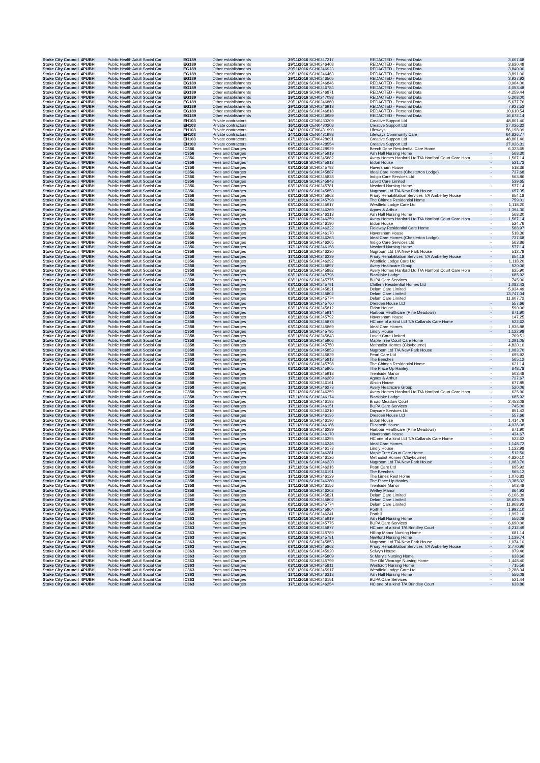| Stoke City Council | 4PUBH | Public Health Adult Social Car | EG189 | Other establishments | 29/11/2016 SCH0247217 | REDACTED - Personal Data | | 3,607.68 |
| Stoke City Council | 4PUBH | Public Health Adult Social Car | EG189 | Other establishments | 29/11/2016 SCH0246408 | REDACTED - Personal Data | | 3,630.48 |
| Stoke City Council | 4PUBH | Public Health Adult Social Car | EG189 | Other establishments | 29/11/2016 SCH0246923 | REDACTED - Personal Data | | 3,840.00 |
| Stoke City Council | 4PUBH | Public Health Adult Social Car | EG189 | Other establishments | 29/11/2016 SCH0246463 | REDACTED - Personal Data | | 3,891.00 |
| Stoke City Council | 4PUBH | Public Health Adult Social Car | EG189 | Other establishments | 29/11/2016 SCH0246505 | REDACTED - Personal Data | | 3,927.92 |
| Stoke City Council | 4PUBH | Public Health Adult Social Car | EG189 | Other establishments | 29/11/2016 SCH0246846 | REDACTED - Personal Data | | 3,964.00 |
| Stoke City Council | 4PUBH | Public Health Adult Social Car | EG189 | Other establishments | 29/11/2016 SCH0246784 | REDACTED - Personal Data | | 4,053.48 |
| Stoke City Council | 4PUBH | Public Health Adult Social Car | EG189 | Other establishments | 29/11/2016 SCH0246871 | REDACTED - Personal Data | | 4,259.44 |
| Stoke City Council | 4PUBH | Public Health Adult Social Car | EG189 | Other establishments | 29/11/2016 SCH0247098 | REDACTED - Personal Data | | 5,208.00 |
| Stoke City Council | 4PUBH | Public Health Adult Social Car | EG189 | Other establishments | 29/11/2016 SCH0246860 | REDACTED - Personal Data | | 5,677.76 |
| Stoke City Council | 4PUBH | Public Health Adult Social Car | EG189 | Other establishments | 29/11/2016 SCH0246918 | REDACTED - Personal Data | | 7,927.53 |
| Stoke City Council | 4PUBH | Public Health Adult Social Car | EG189 | Other establishments | 29/11/2016 SCH0246818 | REDACTED - Personal Data | | 10,610.54 |
| Stoke City Council | 4PUBH | Public Health Adult Social Car | EG189 | Other establishments | 29/11/2016 SCH0246989 | REDACTED - Personal Data | | 16,672.14 |
| Stoke City Council | 4PUBH | Public Health Adult Social Car | EH103 | Private contractors | 16/11/2016 CEN0430209 | Creative Support Ltd | | 48,801.40 |
| Stoke City Council | 4PUBH | Public Health Adult Social Car | EH103 | Private contractors | 16/11/2016 CEN0430208 | Creative Support Ltd | | 27,026.32 |
| Stoke City Council | 4PUBH | Public Health Adult Social Car | EH103 | Private contractors | 24/11/2016 CEN0431990 | Lifeways | | 56,198.09 |
| Stoke City Council | 4PUBH | Public Health Adult Social Car | EH103 | Private contractors | 24/11/2016 CEN0431993 | Lifeways Community Care | | 64,826.77 |
| Stoke City Council | 4PUBH | Public Health Adult Social Car | EH103 | Private contractors | 07/11/2016 CEN0428691 | Creative Support Ltd | | 48,801.40 |
| Stoke City Council | 4PUBH | Public Health Adult Social Car | EH103 | Private contractors | 07/11/2016 CEN0428554 | Creative Support Ltd | | 27,026.31 |
| Stoke City Council | 4PUBH | Public Health Adult Social Car | IC356 | Fees and Charges | 09/11/2016 CEN0428929 | Beech Dene Residential Care Home | | 6,323.65 |
| Stoke City Council | 4PUBH | Public Health Adult Social Car | IC356 | Fees and Charges | 03/11/2016 SCH0245919 | Ash Hall Nursing Home | - | 568.30 |
| Stoke City Council | 4PUBH | Public Health Adult Social Car | IC356 | Fees and Charges | 03/11/2016 SCH0245882 | Avery Homes Hanford Ltd T/A Hanford Court Care Hom | - | 1,567.14 |
| Stoke City Council | 4PUBH | Public Health Adult Social Car | IC356 | Fees and Charges | 03/11/2016 SCH0245812 | Eldon House | - | 521.73 |
| Stoke City Council | 4PUBH | Public Health Adult Social Car | IC356 | Fees and Charges | 03/11/2016 SCH0245792 | Haversham House | - | 518.36 |
| Stoke City Council | 4PUBH | Public Health Adult Social Car | IC356 | Fees and Charges | 03/11/2016 SCH0245887 | Ideal Care Homes (Chesterton Lodge) | - | 737.68 |
| Stoke City Council | 4PUBH | Public Health Adult Social Car | IC356 | Fees and Charges | 03/11/2016 SCH0245828 | Indigo Care Services Ltd | - | 563.86 |
| Stoke City Council | 4PUBH | Public Health Adult Social Car | IC356 | Fees and Charges | 03/11/2016 SCH0245843 | Lovett Care Limited | | 539.65 |
| Stoke City Council | 4PUBH | Public Health Adult Social Car | IC356 | Fees and Charges | 03/11/2016 SCH0245781 | Newford Nursing Home | - | 577.14 |
| Stoke City Council | 4PUBH | Public Health Adult Social Car | IC356 | Fees and Charges | 03/11/2016 SCH0245853 | Nugroom Ltd T/A New Park House | | 657.35 |
| Stoke City Council | 4PUBH | Public Health Adult Social Car | IC356 | Fees and Charges | 03/11/2016 SCH0245862 | Priory Rehabilitation Services T/A Amberley House | - | 654.18 |
| Stoke City Council | 4PUBH | Public Health Adult Social Car | IC356 | Fees and Charges | 03/11/2016 SCH0245798 | The Chimes Residential Home | | 759.01 |
| Stoke City Council | 4PUBH | Public Health Adult Social Car | IC356 | Fees and Charges | 03/11/2016 SCH0245917 | Westfield Lodge Care Ltd | - | 1,118.20 |
| Stoke City Council | 4PUBH | Public Health Adult Social Car | IC356 | Fees and Charges | 17/11/2016 SCH0246269 | Agnes & Arthur | - | 1,394.30 |
| Stoke City Council | 4PUBH | Public Health Adult Social Car | IC356 | Fees and Charges | 17/11/2016 SCH0246313 | Ash Hall Nursing Home | - | 568.30 |
| Stoke City Council | 4PUBH | Public Health Adult Social Car | IC356 | Fees and Charges | 17/11/2016 SCH0246259 | Avery Homes Hanford Ltd T/A Hanford Court Care Hom | - | 1,567.14 |
| Stoke City Council | 4PUBH | Public Health Adult Social Car | IC356 | Fees and Charges | 17/11/2016 SCH0246190 | Eldon House | - | 524.76 |
| Stoke City Council | 4PUBH | Public Health Adult Social Car | IC356 | Fees and Charges | 17/11/2016 SCH0246222 | Fieldway Residential Care Home | - | 588.97 |
| Stoke City Council | 4PUBH | Public Health Adult Social Car | IC356 | Fees and Charges | 17/11/2016 SCH0246170 | Haversham House | - | 518.36 |
| Stoke City Council | 4PUBH | Public Health Adult Social Car | IC356 | Fees and Charges | 17/11/2016 SCH0246263 | Ideal Care Homes (Chesterton Lodge) | - | 737.68 |
| Stoke City Council | 4PUBH | Public Health Adult Social Car | IC356 | Fees and Charges | 17/11/2016 SCH0246205 | Indigo Care Services Ltd | - | 563.86 |
| Stoke City Council | 4PUBH | Public Health Adult Social Car | IC356 | Fees and Charges | 17/11/2016 SCH0246158 | Newford Nursing Home | - | 577.14 |
| Stoke City Council | 4PUBH | Public Health Adult Social Car | IC356 | Fees and Charges | 17/11/2016 SCH0246230 | Nugroom Ltd T/A New Park House | - | 512.78 |
| Stoke City Council | 4PUBH | Public Health Adult Social Car | IC356 | Fees and Charges | 17/11/2016 SCH0246239 | Priory Rehabilitation Services T/A Amberley House | - | 654.18 |
| Stoke City Council | 4PUBH | Public Health Adult Social Car | IC356 | Fees and Charges | 17/11/2016 SCH0246292 | Westfield Lodge Care Ltd | - | 1,118.20 |
| Stoke City Council | 4PUBH | Public Health Adult Social Car | IC358 | Fees and Charges | 03/11/2016 SCH0245897 | Avery Heathcare Group | - | 520.06 |
| Stoke City Council | 4PUBH | Public Health Adult Social Car | IC358 | Fees and Charges | 03/11/2016 SCH0245882 | Avery Homes Hanford Ltd T/A Hanford Court Care Hom | - | 625.90 |
| Stoke City Council | 4PUBH | Public Health Adult Social Car | IC358 | Fees and Charges | 03/11/2016 SCH0245796 | Blacklake Lodge | - | 685.92 |
| Stoke City Council | 4PUBH | Public Health Adult Social Car | IC358 | Fees and Charges | 03/11/2016 SCH0245775 | BUPA Care Services | - | 745.00 |
| Stoke City Council | 4PUBH | Public Health Adult Social Car | IC358 | Fees and Charges | 03/11/2016 SCH0245791 | Chiltern Residential Homes Ltd | | 1,082.43 |
| Stoke City Council | 4PUBH | Public Health Adult Social Car | IC358 | Fees and Charges | 03/11/2016 SCH0245821 | Delam Care Limited | | 5,934.49 |
| Stoke City Council | 4PUBH | Public Health Adult Social Car | IC358 | Fees and Charges | 03/11/2016 SCH0245802 | Delam Care Limited | | 13,747.04 |
| Stoke City Council | 4PUBH | Public Health Adult Social Car | IC358 | Fees and Charges | 03/11/2016 SCH0245774 | Delam Care Limited | | 11,607.72 |
| Stoke City Council | 4PUBH | Public Health Adult Social Car | IC358 | Fees and Charges | 03/11/2016 SCH0245760 | Dresden House Ltd | - | 557.66 |
| Stoke City Council | 4PUBH | Public Health Adult Social Car | IC358 | Fees and Charges | 03/11/2016 SCH0245812 | Eldon House | - | 590.06 |
| Stoke City Council | 4PUBH | Public Health Adult Social Car | IC358 | Fees and Charges | 03/11/2016 SCH0245914 | Harbour Healthcare (Pine Meadows) | - | 671.90 |
| Stoke City Council | 4PUBH | Public Health Adult Social Car | IC358 | Fees and Charges | 03/11/2016 SCH0245792 | Haversham House | - | 147.25 |
| Stoke City Council | 4PUBH | Public Health Adult Social Car | IC358 | Fees and Charges | 03/11/2016 SCH0245878 | HC one of a kind Ltd T/A Callands Care Home | - | 522.62 |
| Stoke City Council | 4PUBH | Public Health Adult Social Car | IC358 | Fees and Charges | 03/11/2016 SCH0245869 | Ideal Care Homes | - | 1,936.88 |
| Stoke City Council | 4PUBH | Public Health Adult Social Car | IC358 | Fees and Charges | 03/11/2016 SCH0245795 | Lindly House | - | 1,122.98 |
| Stoke City Council | 4PUBH | Public Health Adult Social Car | IC358 | Fees and Charges | 03/11/2016 SCH0245843 | Lovett Care Limited | | 709.51 |
| Stoke City Council | 4PUBH | Public Health Adult Social Car | IC358 | Fees and Charges | 03/11/2016 SCH0245906 | Maple Tree Court Care Home | | 1,291.05 |
| Stoke City Council | 4PUBH | Public Health Adult Social Car | IC358 | Fees and Charges | 03/11/2016 SCH0245750 | Methodist Homes (Claybourne) | - | 4,820.10 |
| Stoke City Council | 4PUBH | Public Health Adult Social Car | IC358 | Fees and Charges | 03/11/2016 SCH0245853 | Nugroom Ltd T/A New Park House | - | 1,083.70 |
| Stoke City Council | 4PUBH | Public Health Adult Social Car | IC358 | Fees and Charges | 03/11/2016 SCH0245839 | Pearl Care Ltd | - | 695.92 |
| Stoke City Council | 4PUBH | Public Health Adult Social Car | IC358 | Fees and Charges | 03/11/2016 SCH0245813 | The Beeches | - | 565.12 |
| Stoke City Council | 4PUBH | Public Health Adult Social Car | IC358 | Fees and Charges | 03/11/2016 SCH0245798 | The Chimes Residential Home | | 621.14 |
| Stoke City Council | 4PUBH | Public Health Adult Social Car | IC358 | Fees and Charges | 03/11/2016 SCH0245905 | The Place Up Hanley | - | 648.78 |
| Stoke City Council | 4PUBH | Public Health Adult Social Car | IC358 | Fees and Charges | 03/11/2016 SCH0245918 | Trentside Manor | - | 503.48 |
| Stoke City Council | 4PUBH | Public Health Adult Social Car | IC358 | Fees and Charges | 17/11/2016 SCH0246269 | Agnes & Arthur | - | 727.67 |
| Stoke City Council | 4PUBH | Public Health Adult Social Car | IC358 | Fees and Charges | 17/11/2016 SCH0246161 | Alison House | - | 677.85 |
| Stoke City Council | 4PUBH | Public Health Adult Social Car | IC358 | Fees and Charges | 17/11/2016 SCH0246273 | Avery Heathcare Group | - | 520.06 |
| Stoke City Council | 4PUBH | Public Health Adult Social Car | IC358 | Fees and Charges | 17/11/2016 SCH0246259 | Avery Homes Hanford Ltd T/A Hanford Court Care Hom | - | 625.90 |
| Stoke City Council | 4PUBH | Public Health Adult Social Car | IC358 | Fees and Charges | 17/11/2016 SCH0246174 | Blacklake Lodge | - | 685.92 |
| Stoke City Council | 4PUBH | Public Health Adult Social Car | IC358 | Fees and Charges | 17/11/2016 SCH0246193 | Broad Meadow Court | - | 2,453.08 |
| Stoke City Council | 4PUBH | Public Health Adult Social Car | IC358 | Fees and Charges | 17/11/2016 SCH0246151 | BUPA Care Services | - | 745.00 |
| Stoke City Council | 4PUBH | Public Health Adult Social Car | IC358 | Fees and Charges | 17/11/2016 SCH0246210 | Daycare Services Ltd | - | 851.43 |
| Stoke City Council | 4PUBH | Public Health Adult Social Car | IC358 | Fees and Charges | 17/11/2016 SCH0246136 | Dresden House Ltd | - | 557.66 |
| Stoke City Council | 4PUBH | Public Health Adult Social Car | IC358 | Fees and Charges | 17/11/2016 SCH0246190 | Eldon House | | 1,414.79 |
| Stoke City Council | 4PUBH | Public Health Adult Social Car | IC358 | Fees and Charges | 17/11/2016 SCH0246186 | Elizabeth House | - | 4,036.08 |
| Stoke City Council | 4PUBH | Public Health Adult Social Car | IC358 | Fees and Charges | 17/11/2016 SCH0246289 | Harbour Healthcare (Pine Meadows) | - | 671.90 |
| Stoke City Council | 4PUBH | Public Health Adult Social Car | IC358 | Fees and Charges | 17/11/2016 SCH0246170 | Haversham House | - | 434.67 |
| Stoke City Council | 4PUBH | Public Health Adult Social Car | IC358 | Fees and Charges | 17/11/2016 SCH0246255 | HC one of a kind Ltd T/A Callands Care Home | - | 522.62 |
| Stoke City Council | 4PUBH | Public Health Adult Social Car | IC358 | Fees and Charges | 17/11/2016 SCH0246246 | Ideal Care Homes | - | 1,148.72 |
| Stoke City Council | 4PUBH | Public Health Adult Social Car | IC358 | Fees and Charges | 17/11/2016 SCH0246173 | Lindly House | - | 1,122.98 |
| Stoke City Council | 4PUBH | Public Health Adult Social Car | IC358 | Fees and Charges | 17/11/2016 SCH0246281 | Maple Tree Court Care Home | - | 512.50 |
| Stoke City Council | 4PUBH | Public Health Adult Social Car | IC358 | Fees and Charges | 17/11/2016 SCH0246126 | Methodist Homes (Claybourne) | - | 4,820.10 |
| Stoke City Council | 4PUBH | Public Health Adult Social Car | IC358 | Fees and Charges | 17/11/2016 SCH0246230 | Nugroom Ltd T/A New Park House | - | 1,083.70 |
| Stoke City Council | 4PUBH | Public Health Adult Social Car | IC358 | Fees and Charges | 17/11/2016 SCH0246216 | Pearl Care Ltd | - | 695.92 |
| Stoke City Council | 4PUBH | Public Health Adult Social Car | IC358 | Fees and Charges | 17/11/2016 SCH0246191 | The Beeches | - | 565.12 |
| Stoke City Council | 4PUBH | Public Health Adult Social Car | IC358 | Fees and Charges | 17/11/2016 SCH0246129 | The Limes Rest Home | - | 1,076.83 |
| Stoke City Council | 4PUBH | Public Health Adult Social Car | IC358 | Fees and Charges | 17/11/2016 SCH0246280 | The Place Up Hanley | - | 3,385.32 |
| Stoke City Council | 4PUBH | Public Health Adult Social Car | IC358 | Fees and Charges | 17/11/2016 SCH0246156 | Trentside Manor | - | 503.48 |
| Stoke City Council | 4PUBH | Public Health Adult Social Car | IC358 | Fees and Charges | 17/11/2016 SCH0246202 | Wetley Manor | - | 664.93 |
| Stoke City Council | 4PUBH | Public Health Adult Social Car | IC360 | Fees and Charges | 03/11/2016 SCH0245821 | Delam Care Limited | - | 6,106.39 |
| Stoke City Council | 4PUBH | Public Health Adult Social Car | IC360 | Fees and Charges | 03/11/2016 SCH0245802 | Delam Care Limited | - | 18,635.78 |
| Stoke City Council | 4PUBH | Public Health Adult Social Car | IC360 | Fees and Charges | 03/11/2016 SCH0245774 | Delam Care Limited | - | 11,968.92 |
| Stoke City Council | 4PUBH | Public Health Adult Social Car | IC360 | Fees and Charges | 03/11/2016 SCH0245864 | Porthill | - | 1,992.10 |
| Stoke City Council | 4PUBH | Public Health Adult Social Car | IC360 | Fees and Charges | 17/11/2016 SCH0246241 | Porthill | - | 1,992.10 |
| Stoke City Council | 4PUBH | Public Health Adult Social Car | IC363 | Fees and Charges | 03/11/2016 SCH0245919 | Ash Hall Nursing Home | - | 556.08 |
| Stoke City Council | 4PUBH | Public Health Adult Social Car | IC363 | Fees and Charges | 03/11/2016 SCH0245775 | BUPA Care Services | - | 6,690.00 |
| Stoke City Council | 4PUBH | Public Health Adult Social Car | IC363 | Fees and Charges | 03/11/2016 SCH0245877 | HC one of a kind T/A Brindley Court | - | 4,212.49 |
| Stoke City Council | 4PUBH | Public Health Adult Social Car | IC363 | Fees and Charges | 03/11/2016 SCH0245789 | Hilltop Manor Nursing Home | - | 681.14 |
| Stoke City Council | 4PUBH | Public Health Adult Social Car | IC363 | Fees and Charges | 03/11/2016 SCH0245781 | Newford Nursing Home | - | 1,139.74 |
| Stoke City Council | 4PUBH | Public Health Adult Social Car | IC363 | Fees and Charges | 03/11/2016 SCH0245853 | Nugroom Ltd T/A New Park House | - | 1,074.10 |
| Stoke City Council | 4PUBH | Public Health Adult Social Car | IC363 | Fees and Charges | 03/11/2016 SCH0245862 | Priory Rehabilitation Services T/A Amberley House | - | 2,770.96 |
| Stoke City Council | 4PUBH | Public Health Adult Social Car | IC363 | Fees and Charges | 03/11/2016 SCH0245920 | Selwyn House | - | 979.46 |
| Stoke City Council | 4PUBH | Public Health Adult Social Car | IC363 | Fees and Charges | 03/11/2016 SCH0245809 | St Mary's Nursing Home | - | 638.66 |
| Stoke City Council | 4PUBH | Public Health Adult Social Car | IC363 | Fees and Charges | 03/11/2016 SCH0245799 | The Old Vicarage Nursing Home | - | 1,448.40 |
| Stoke City Council | 4PUBH | Public Health Adult Social Car | IC363 | Fees and Charges | 03/11/2016 SCH0245811 | Westcroft Nursing Home | - | 715.56 |
| Stoke City Council | 4PUBH | Public Health Adult Social Car | IC363 | Fees and Charges | 03/11/2016 SCH0245917 | Westfield Lodge Care Ltd | - | 2,288.34 |
| Stoke City Council | 4PUBH | Public Health Adult Social Car | IC363 | Fees and Charges | 17/11/2016 SCH0246313 | Ash Hall Nursing Home | - | 556.08 |
| Stoke City Council | 4PUBH | Public Health Adult Social Car | IC363 | Fees and Charges | 17/11/2016 SCH0246151 | BUPA Care Services | - | 521.44 |
| Stoke City Council | 4PUBH | Public Health Adult Social Car | IC363 | Fees and Charges | 17/11/2016 SCH0246254 | HC one of a kind T/A Brindley Court | - | 638.86 |